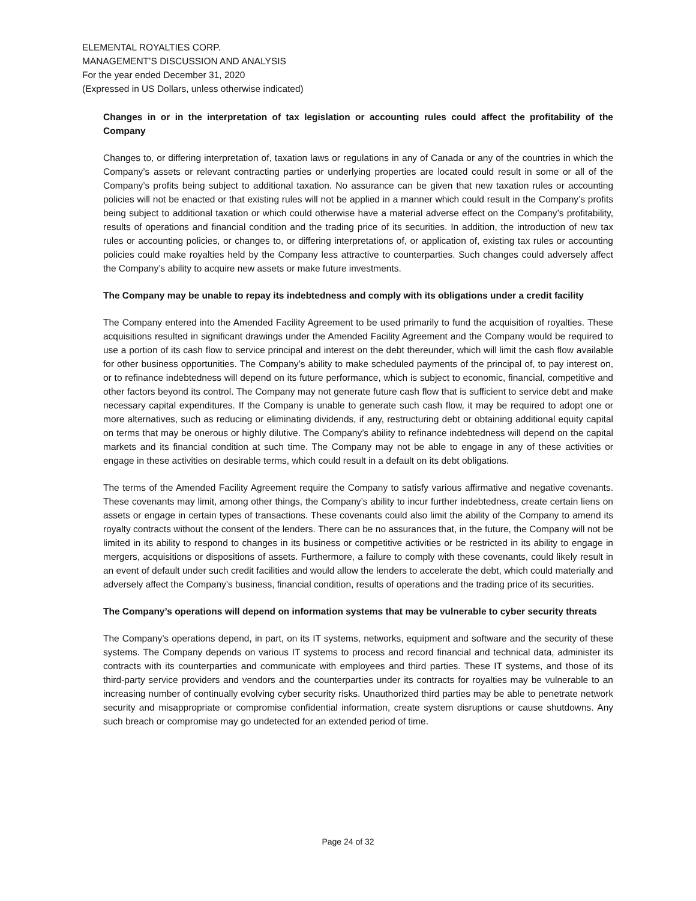ELEMENTAL ROYALTIES CORP.
MANAGEMENT’S DISCUSSION AND ANALYSIS
For the year ended December 31, 2020
(Expressed in US Dollars, unless otherwise indicated)
Changes in or in the interpretation of tax legislation or accounting rules could affect the profitability of the Company
Changes to, or differing interpretation of, taxation laws or regulations in any of Canada or any of the countries in which the Company’s assets or relevant contracting parties or underlying properties are located could result in some or all of the Company’s profits being subject to additional taxation. No assurance can be given that new taxation rules or accounting policies will not be enacted or that existing rules will not be applied in a manner which could result in the Company’s profits being subject to additional taxation or which could otherwise have a material adverse effect on the Company’s profitability, results of operations and financial condition and the trading price of its securities. In addition, the introduction of new tax rules or accounting policies, or changes to, or differing interpretations of, or application of, existing tax rules or accounting policies could make royalties held by the Company less attractive to counterparties. Such changes could adversely affect the Company’s ability to acquire new assets or make future investments.
The Company may be unable to repay its indebtedness and comply with its obligations under a credit facility
The Company entered into the Amended Facility Agreement to be used primarily to fund the acquisition of royalties. These acquisitions resulted in significant drawings under the Amended Facility Agreement and the Company would be required to use a portion of its cash flow to service principal and interest on the debt thereunder, which will limit the cash flow available for other business opportunities. The Company’s ability to make scheduled payments of the principal of, to pay interest on, or to refinance indebtedness will depend on its future performance, which is subject to economic, financial, competitive and other factors beyond its control. The Company may not generate future cash flow that is sufficient to service debt and make necessary capital expenditures. If the Company is unable to generate such cash flow, it may be required to adopt one or more alternatives, such as reducing or eliminating dividends, if any, restructuring debt or obtaining additional equity capital on terms that may be onerous or highly dilutive. The Company’s ability to refinance indebtedness will depend on the capital markets and its financial condition at such time. The Company may not be able to engage in any of these activities or engage in these activities on desirable terms, which could result in a default on its debt obligations.
The terms of the Amended Facility Agreement require the Company to satisfy various affirmative and negative covenants. These covenants may limit, among other things, the Company’s ability to incur further indebtedness, create certain liens on assets or engage in certain types of transactions. These covenants could also limit the ability of the Company to amend its royalty contracts without the consent of the lenders. There can be no assurances that, in the future, the Company will not be limited in its ability to respond to changes in its business or competitive activities or be restricted in its ability to engage in mergers, acquisitions or dispositions of assets. Furthermore, a failure to comply with these covenants, could likely result in an event of default under such credit facilities and would allow the lenders to accelerate the debt, which could materially and adversely affect the Company’s business, financial condition, results of operations and the trading price of its securities.
The Company’s operations will depend on information systems that may be vulnerable to cyber security threats
The Company’s operations depend, in part, on its IT systems, networks, equipment and software and the security of these systems. The Company depends on various IT systems to process and record financial and technical data, administer its contracts with its counterparties and communicate with employees and third parties. These IT systems, and those of its third-party service providers and vendors and the counterparties under its contracts for royalties may be vulnerable to an increasing number of continually evolving cyber security risks. Unauthorized third parties may be able to penetrate network security and misappropriate or compromise confidential information, create system disruptions or cause shutdowns. Any such breach or compromise may go undetected for an extended period of time.
Page 24 of 32